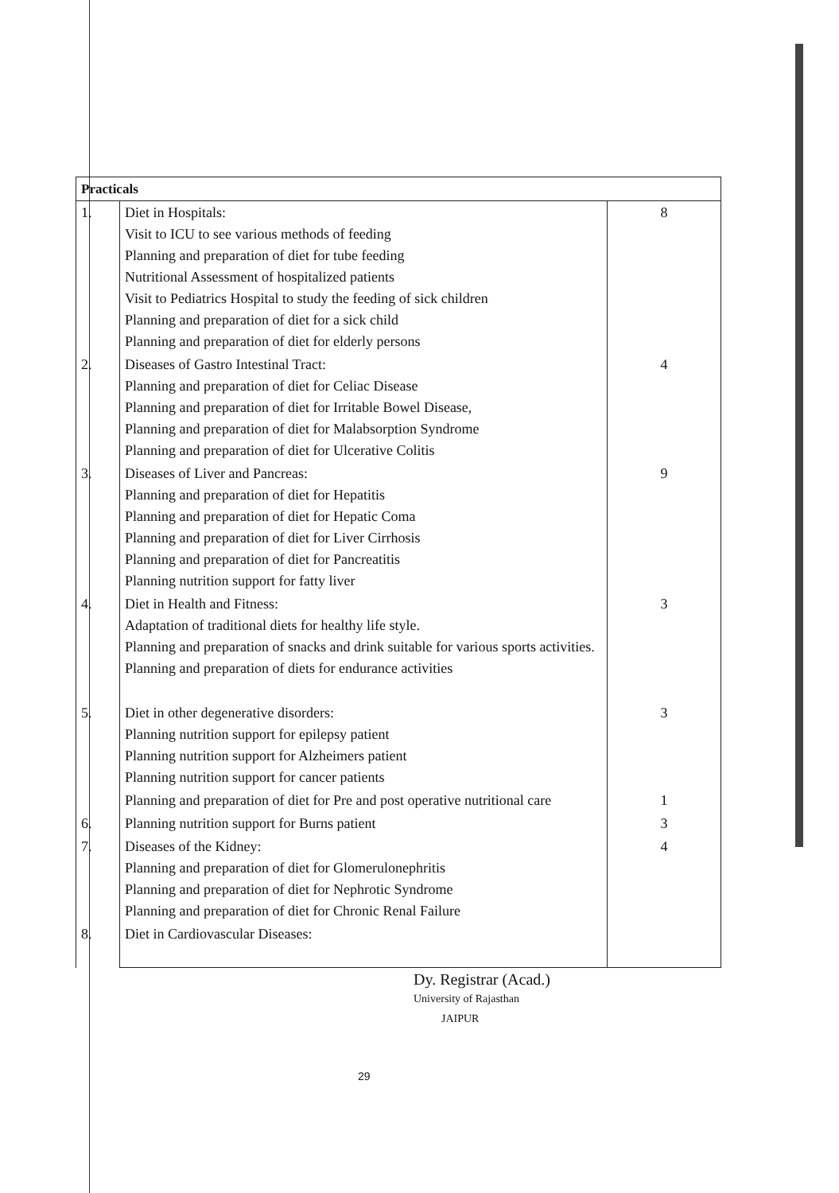| Practicals | | |
| --- | --- | --- |
| 1. | Diet in Hospitals: Visit to ICU to see various methods of feeding Planning and preparation of diet for tube feeding Nutritional Assessment of hospitalized patients Visit to Pediatrics Hospital to study the feeding of sick children Planning and preparation of diet for a sick child Planning and preparation of diet for elderly persons | 8 |
| 2. | Diseases of Gastro Intestinal Tract: Planning and preparation of diet for Celiac Disease Planning and preparation of diet for Irritable Bowel Disease, Planning and preparation of diet for Malabsorption Syndrome Planning and preparation of diet for Ulcerative Colitis | 4 |
| 3. | Diseases of Liver and Pancreas: Planning and preparation of diet for Hepatitis Planning and preparation of diet for Hepatic Coma Planning and preparation of diet for Liver Cirrhosis Planning and preparation of diet for Pancreatitis Planning nutrition support for fatty liver | 9 |
| 4. | Diet in Health and Fitness: Adaptation of traditional diets for healthy life style. Planning and preparation of snacks and drink suitable for various sports activities. Planning and preparation of diets for endurance activities | 3 |
| 5. | Diet in other degenerative disorders: Planning nutrition support for epilepsy patient Planning nutrition support for Alzheimers patient Planning nutrition support for cancer patients | 3 |
| | Planning and preparation of diet for Pre and post operative nutritional care | 1 |
| 6. | Planning nutrition support for Burns patient | 3 |
| 7. | Diseases of the Kidney: Planning and preparation of diet for Glomerulonephritis Planning and preparation of diet for Nephrotic Syndrome Planning and preparation of diet for Chronic Renal Failure | 4 |
| 8. | Diet in Cardiovascular Diseases: | |
Dy. Registrar (Acad.)
University of Rajasthan
JAIPUR
29